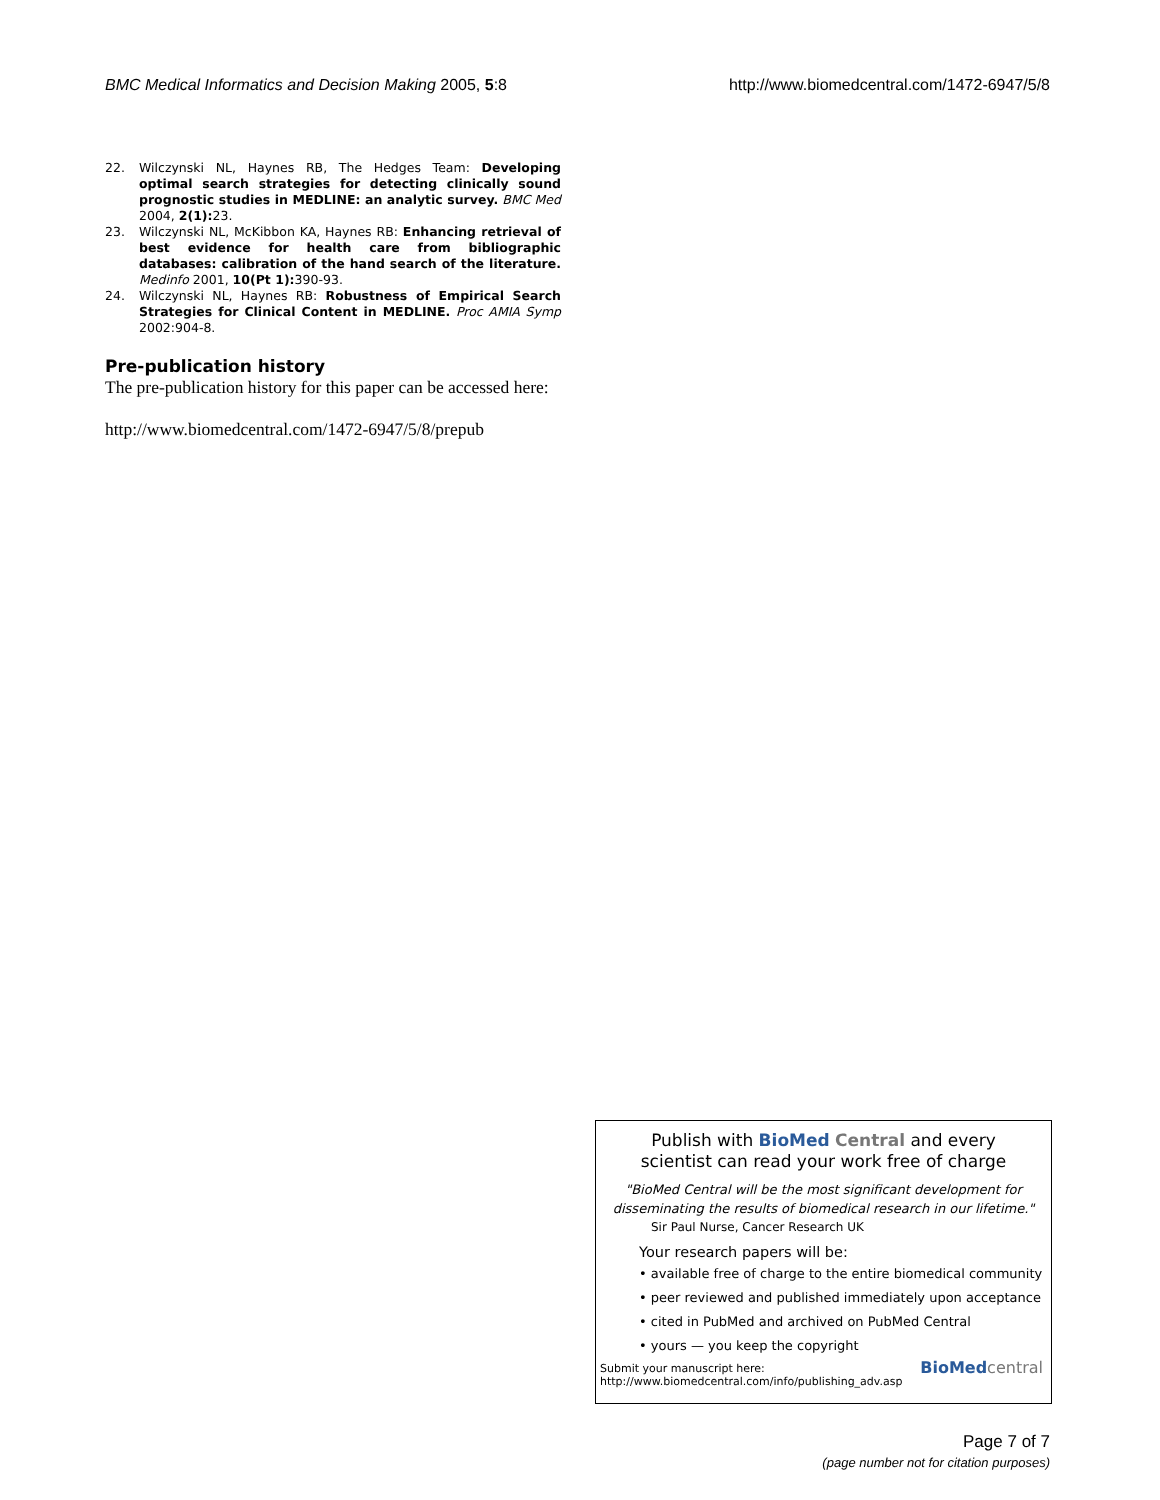BMC Medical Informatics and Decision Making 2005, 5:8 http://www.biomedcentral.com/1472-6947/5/8
22. Wilczynski NL, Haynes RB, The Hedges Team: Developing optimal search strategies for detecting clinically sound prognostic studies in MEDLINE: an analytic survey. BMC Med 2004, 2(1): 23.
23. Wilczynski NL, McKibbon KA, Haynes RB: Enhancing retrieval of best evidence for health care from bibliographic databases: calibration of the hand search of the literature. Medinfo 2001, 10(Pt 1): 390-93.
24. Wilczynski NL, Haynes RB: Robustness of Empirical Search Strategies for Clinical Content in MEDLINE. Proc AMIA Symp 2002:904-8.
Pre-publication history
The pre-publication history for this paper can be accessed here:
http://www.biomedcentral.com/1472-6947/5/8/prepub
Publish with BioMed Central and every
scientist can read your work free of charge
"BioMed Central will be the most significant development for disseminating the results of biomedical research in our lifetime."
Sir Paul Nurse, Cancer Research UK
Your research papers will be:
• available free of charge to the entire biomedical community
• peer reviewed and published immediately upon acceptance
• cited in PubMed and archived on PubMed Central
• yours — you keep the copyright
Submit your manuscript here:
http://www.biomedcentral.com/info/publishing_adv.asp BioMed central
Page 7 of 7
(page number not for citation purposes)